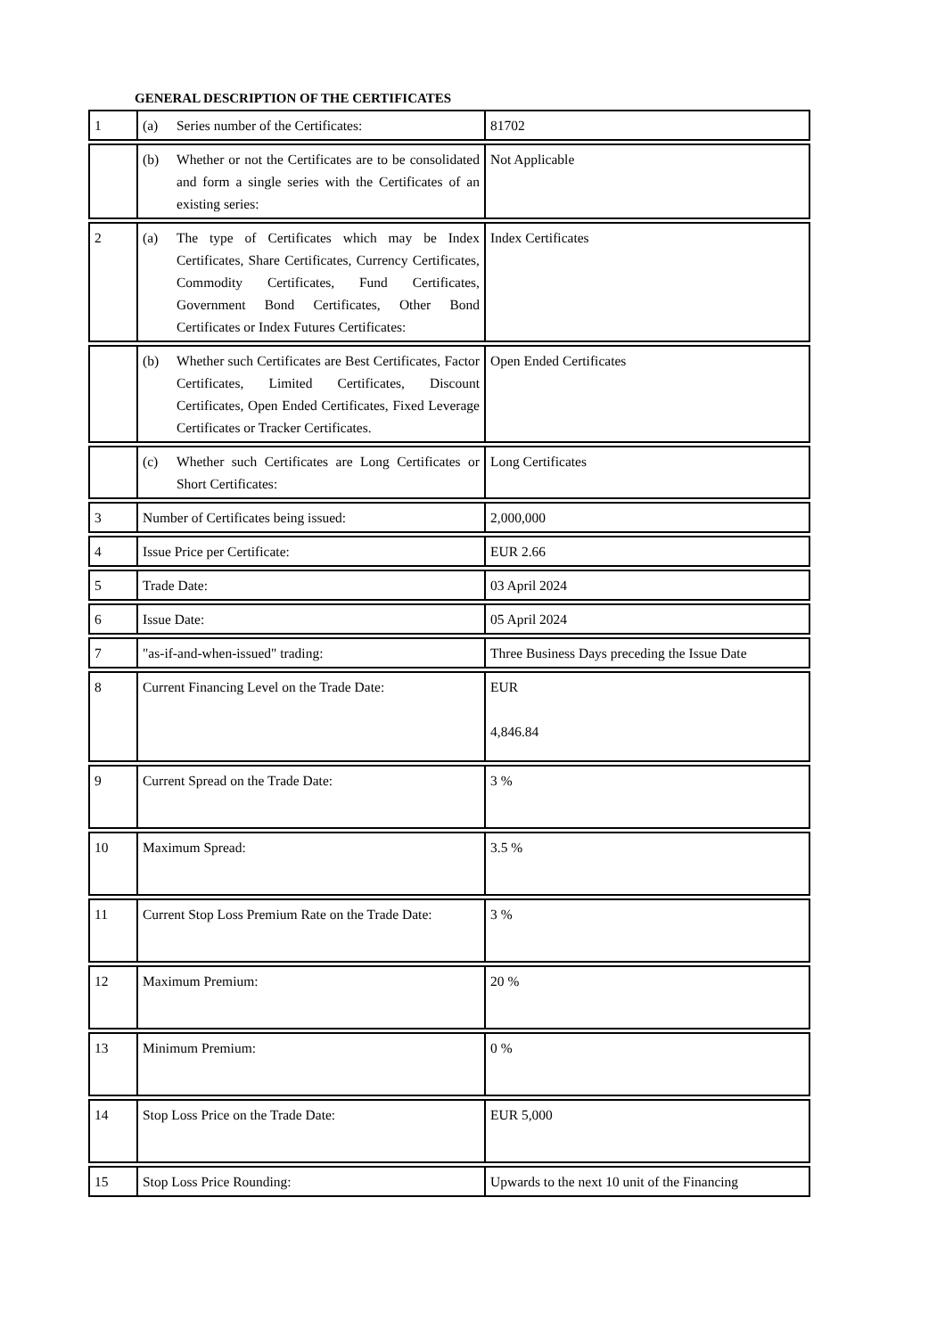GENERAL DESCRIPTION OF THE CERTIFICATES
| 1 | (a) Series number of the Certificates: | 81702 |
| | (b) Whether or not the Certificates are to be consolidated and form a single series with the Certificates of an existing series: | Not Applicable |
| 2 | (a) The type of Certificates which may be Index Certificates, Share Certificates, Currency Certificates, Commodity Certificates, Fund Certificates, Government Bond Certificates, Other Bond Certificates or Index Futures Certificates: | Index Certificates |
| | (b) Whether such Certificates are Best Certificates, Factor Certificates, Limited Certificates, Discount Certificates, Open Ended Certificates, Fixed Leverage Certificates or Tracker Certificates. | Open Ended Certificates |
| | (c) Whether such Certificates are Long Certificates or Short Certificates: | Long Certificates |
| 3 | Number of Certificates being issued: | 2,000,000 |
| 4 | Issue Price per Certificate: | EUR 2.66 |
| 5 | Trade Date: | 03 April 2024 |
| 6 | Issue Date: | 05 April 2024 |
| 7 | "as-if-and-when-issued" trading: | Three Business Days preceding the Issue Date |
| 8 | Current Financing Level on the Trade Date: | EUR 4,846.84 |
| 9 | Current Spread on the Trade Date: | 3 % |
| 10 | Maximum Spread: | 3.5 % |
| 11 | Current Stop Loss Premium Rate on the Trade Date: | 3 % |
| 12 | Maximum Premium: | 20 % |
| 13 | Minimum Premium: | 0 % |
| 14 | Stop Loss Price on the Trade Date: | EUR 5,000 |
| 15 | Stop Loss Price Rounding: | Upwards to the next 10 unit of the Financing |